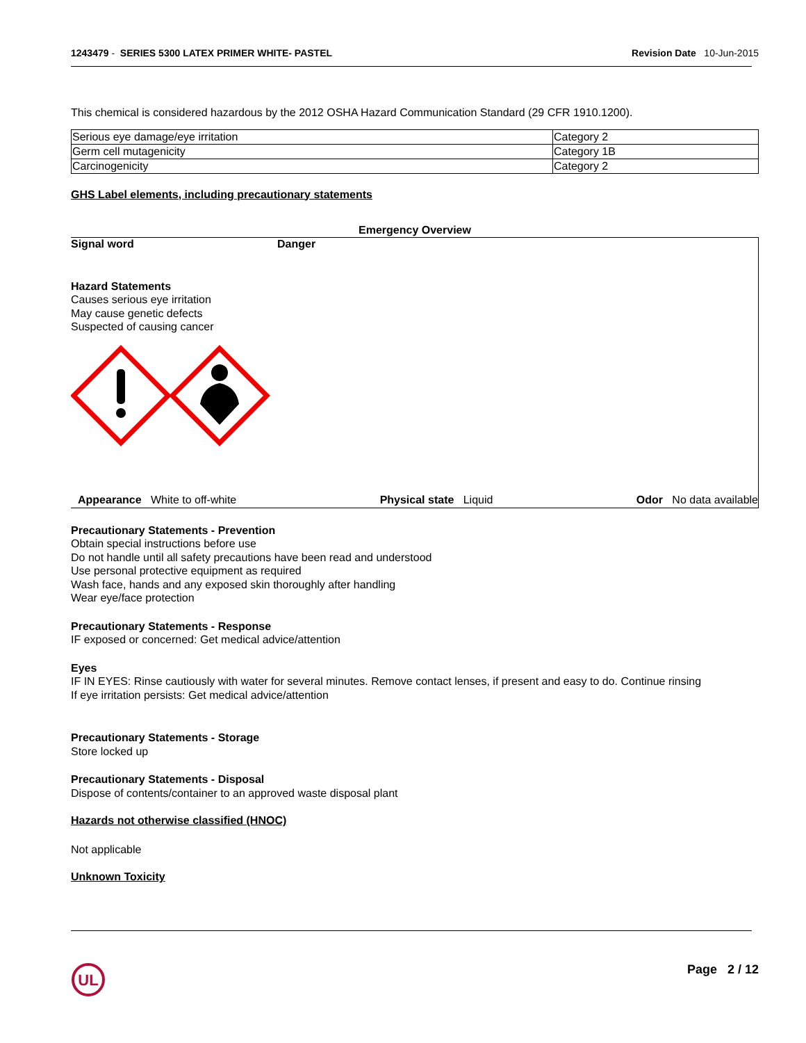1243479 - SERIES 5300 LATEX PRIMER WHITE- PASTEL
Revision Date 10-Jun-2015
This chemical is considered hazardous by the 2012 OSHA Hazard Communication Standard (29 CFR 1910.1200).
| Serious eye damage/eye irritation | Category 2 |
| Germ cell mutagenicity | Category 1B |
| Carcinogenicity | Category 2 |
GHS Label elements, including precautionary statements
Emergency Overview
Signal word Danger
Hazard Statements
Causes serious eye irritation
May cause genetic defects
Suspected of causing cancer
Appearance White to off-white Physical state Liquid Odor No data available
Precautionary Statements - Prevention
Obtain special instructions before use
Do not handle until all safety precautions have been read and understood
Use personal protective equipment as required
Wash face, hands and any exposed skin thoroughly after handling
Wear eye/face protection
Precautionary Statements - Response
IF exposed or concerned: Get medical advice/attention
Eyes
IF IN EYES: Rinse cautiously with water for several minutes. Remove contact lenses, if present and easy to do. Continue rinsing
If eye irritation persists: Get medical advice/attention
Precautionary Statements - Storage
Store locked up
Precautionary Statements - Disposal
Dispose of contents/container to an approved waste disposal plant
Hazards not otherwise classified (HNOC)
Not applicable
Unknown Toxicity
UL
Page 2 / 12